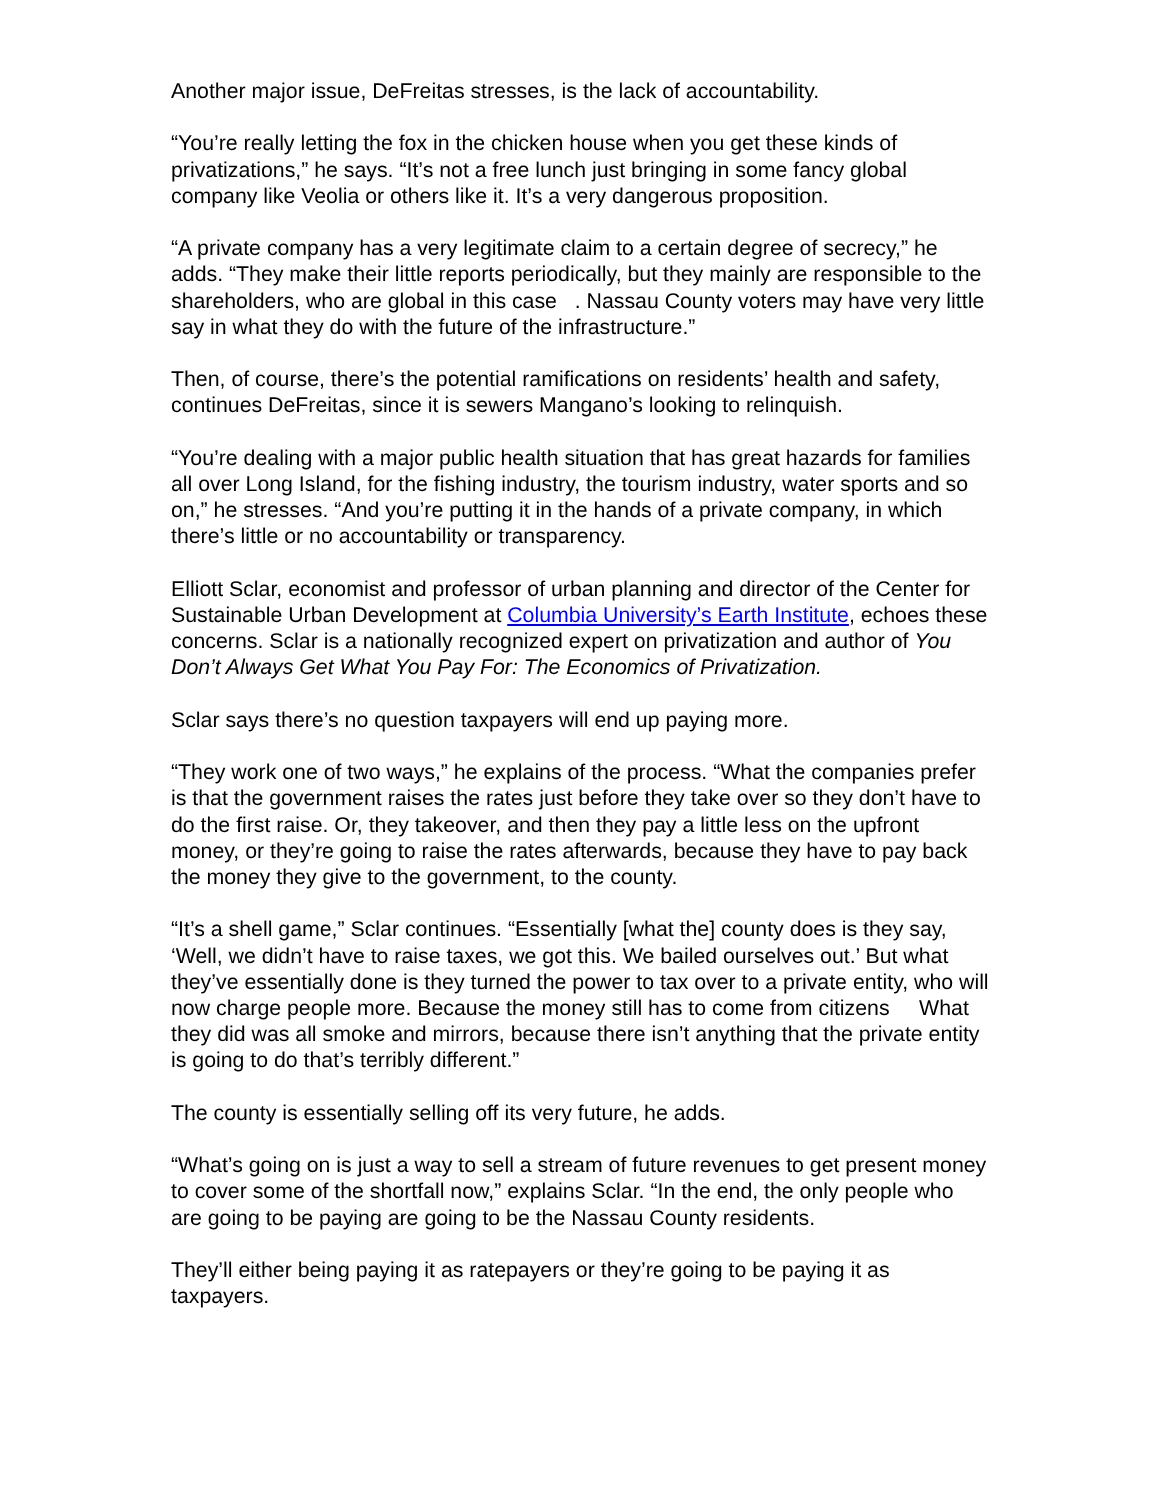Another major issue, DeFreitas stresses, is the lack of accountability.
“You’re really letting the fox in the chicken house when you get these kinds of privatizations,” he says. “It’s not a free lunch just bringing in some fancy global company like Veolia or others like it. It’s a very dangerous proposition.
“A private company has a very legitimate claim to a certain degree of secrecy,” he adds. “They make their little reports periodically, but they mainly are responsible to the shareholders, who are global in this case . Nassau County voters may have very little say in what they do with the future of the infrastructure.”
Then, of course, there’s the potential ramifications on residents’ health and safety, continues DeFreitas, since it is sewers Mangano’s looking to relinquish.
“You’re dealing with a major public health situation that has great hazards for families all over Long Island, for the fishing industry, the tourism industry, water sports and so on,” he stresses. “And you’re putting it in the hands of a private company, in which there’s little or no accountability or transparency.
Elliott Sclar, economist and professor of urban planning and director of the Center for Sustainable Urban Development at Columbia University’s Earth Institute, echoes these concerns. Sclar is a nationally recognized expert on privatization and author of You Don’t Always Get What You Pay For: The Economics of Privatization.
Sclar says there’s no question taxpayers will end up paying more.
“They work one of two ways,” he explains of the process. “What the companies prefer is that the government raises the rates just before they take over so they don’t have to do the first raise. Or, they takeover, and then they pay a little less on the upfront money, or they’re going to raise the rates afterwards, because they have to pay back the money they give to the government, to the county.
“It’s a shell game,” Sclar continues. “Essentially [what the] county does is they say, ‘Well, we didn’t have to raise taxes, we got this. We bailed ourselves out.’ But what they’ve essentially done is they turned the power to tax over to a private entity, who will now charge people more. Because the money still has to come from citizens What they did was all smoke and mirrors, because there isn’t anything that the private entity is going to do that’s terribly different.”
The county is essentially selling off its very future, he adds.
“What’s going on is just a way to sell a stream of future revenues to get present money to cover some of the shortfall now,” explains Sclar. “In the end, the only people who are going to be paying are going to be the Nassau County residents.
They’ll either being paying it as ratepayers or they’re going to be paying it as taxpayers.